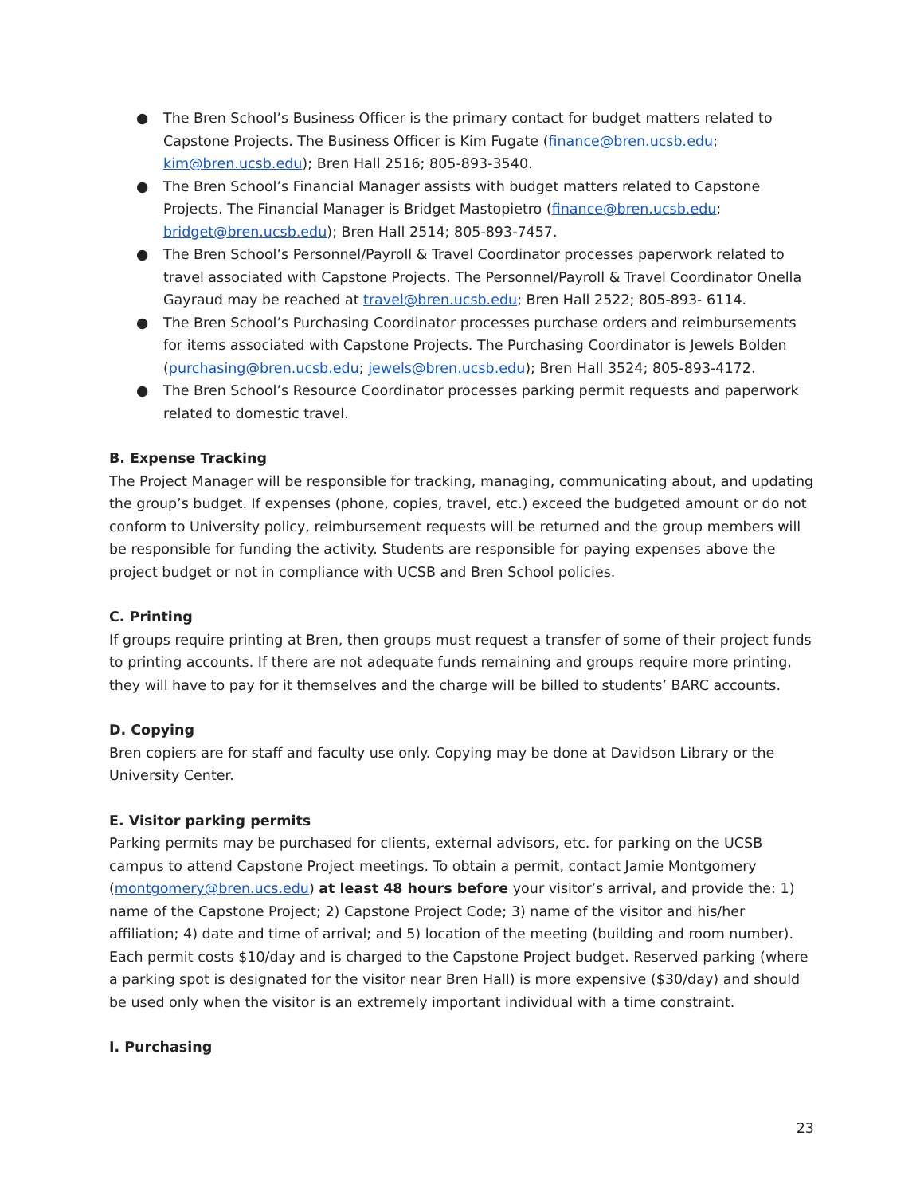● The Bren School’s Business Officer is the primary contact for budget matters related to Capstone Projects. The Business Officer is Kim Fugate (finance@bren.ucsb.edu; kim@bren.ucsb.edu); Bren Hall 2516; 805-893-3540.
● The Bren School’s Financial Manager assists with budget matters related to Capstone Projects. The Financial Manager is Bridget Mastopietro (finance@bren.ucsb.edu; bridget@bren.ucsb.edu); Bren Hall 2514; 805-893-7457.
● The Bren School’s Personnel/Payroll & Travel Coordinator processes paperwork related to travel associated with Capstone Projects. The Personnel/Payroll & Travel Coordinator Onella Gayraud may be reached at travel@bren.ucsb.edu; Bren Hall 2522; 805-893- 6114.
● The Bren School’s Purchasing Coordinator processes purchase orders and reimbursements for items associated with Capstone Projects. The Purchasing Coordinator is Jewels Bolden (purchasing@bren.ucsb.edu; jewels@bren.ucsb.edu); Bren Hall 3524; 805-893-4172.
● The Bren School’s Resource Coordinator processes parking permit requests and paperwork related to domestic travel.
B. Expense Tracking
The Project Manager will be responsible for tracking, managing, communicating about, and updating the group’s budget. If expenses (phone, copies, travel, etc.) exceed the budgeted amount or do not conform to University policy, reimbursement requests will be returned and the group members will be responsible for funding the activity. Students are responsible for paying expenses above the project budget or not in compliance with UCSB and Bren School policies.
C. Printing
If groups require printing at Bren, then groups must request a transfer of some of their project funds to printing accounts. If there are not adequate funds remaining and groups require more printing, they will have to pay for it themselves and the charge will be billed to students’ BARC accounts.
D. Copying
Bren copiers are for staff and faculty use only. Copying may be done at Davidson Library or the University Center.
E. Visitor parking permits
Parking permits may be purchased for clients, external advisors, etc. for parking on the UCSB campus to attend Capstone Project meetings. To obtain a permit, contact Jamie Montgomery (montgomery@bren.ucs.edu) at least 48 hours before your visitor’s arrival, and provide the: 1) name of the Capstone Project; 2) Capstone Project Code; 3) name of the visitor and his/her affiliation; 4) date and time of arrival; and 5) location of the meeting (building and room number). Each permit costs $10/day and is charged to the Capstone Project budget. Reserved parking (where a parking spot is designated for the visitor near Bren Hall) is more expensive ($30/day) and should be used only when the visitor is an extremely important individual with a time constraint.
I. Purchasing
23